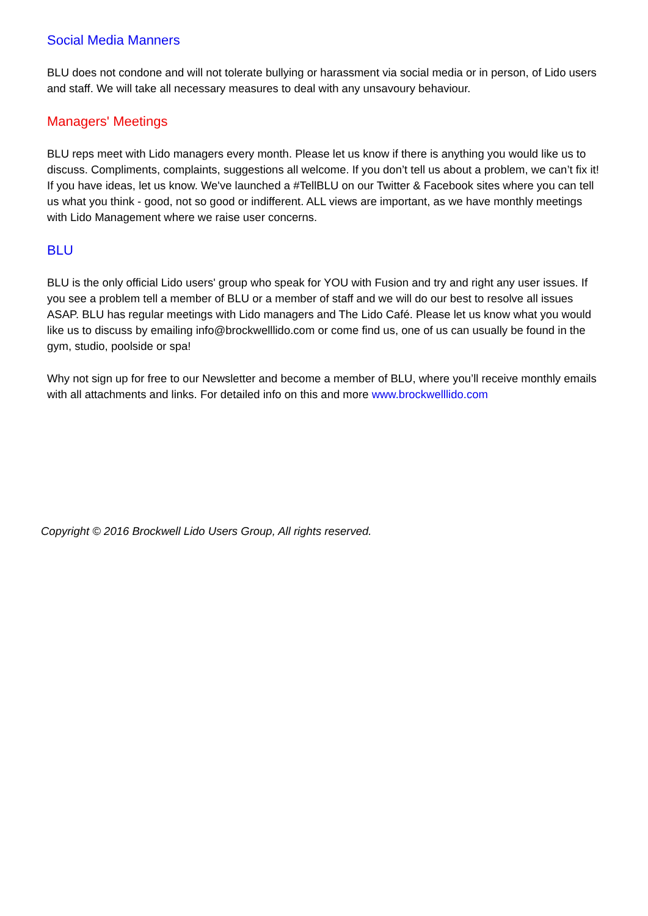Social Media Manners
BLU does not condone and will not tolerate bullying or harassment via social media or in person, of Lido users and staff. We will take all necessary measures to deal with any unsavoury behaviour.
Managers' Meetings
BLU reps meet with Lido managers every month. Please let us know if there is anything you would like us to discuss. Compliments, complaints, suggestions all welcome. If you don’t tell us about a problem, we can’t fix it! If you have ideas, let us know. We've launched a #TellBLU on our Twitter & Facebook sites where you can tell us what you think - good, not so good or indifferent. ALL views are important, as we have monthly meetings with Lido Management where we raise user concerns.
BLU
BLU is the only official Lido users' group who speak for YOU with Fusion and try and right any user issues. If you see a problem tell a member of BLU or a member of staff and we will do our best to resolve all issues ASAP. BLU has regular meetings with Lido managers and The Lido Café. Please let us know what you would like us to discuss by emailing info@brockwelllido.com or come find us, one of us can usually be found in the gym, studio, poolside or spa!
Why not sign up for free to our Newsletter and become a member of BLU, where you’ll receive monthly emails with all attachments and links. For detailed info on this and more www.brockwelllido.com
Copyright © 2016 Brockwell Lido Users Group, All rights reserved.